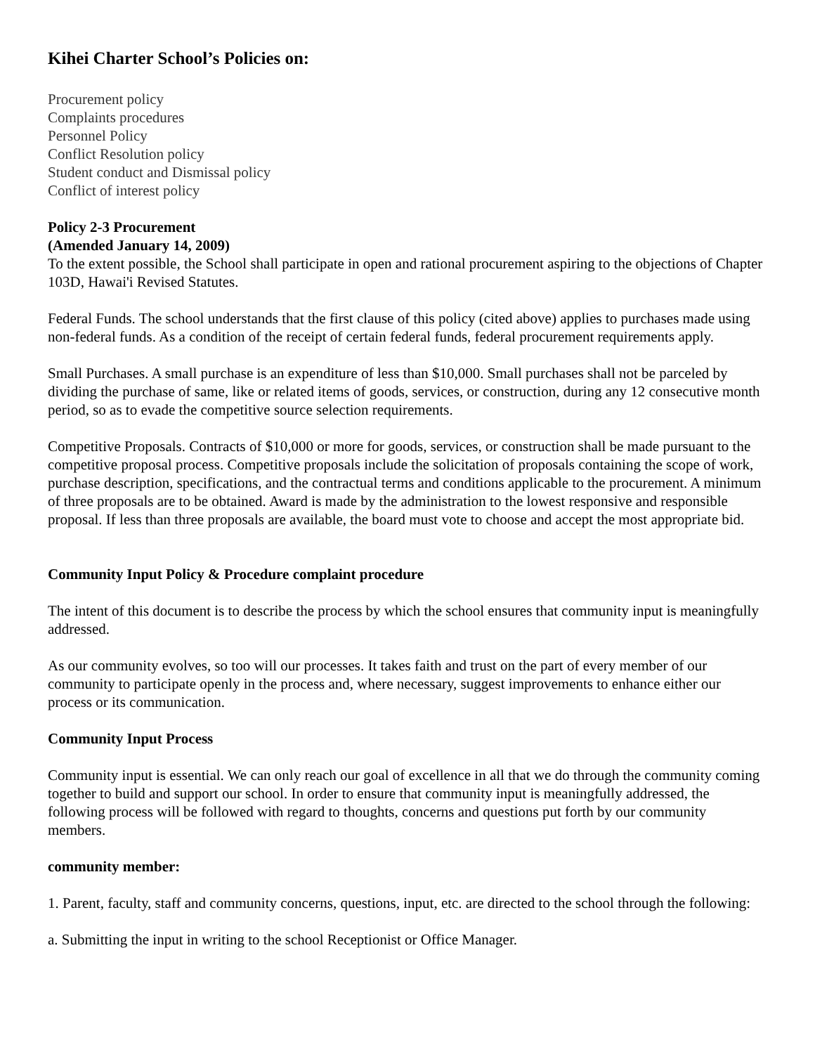Kihei Charter School’s Policies on:
Procurement policy
Complaints procedures
Personnel Policy
Conflict Resolution policy
Student conduct and Dismissal policy
Conflict of interest policy
Policy 2-3 Procurement
(Amended January 14, 2009)
To the extent possible, the School shall participate in open and rational procurement aspiring to the objections of Chapter 103D, Hawai'i Revised Statutes.
Federal Funds. The school understands that the first clause of this policy (cited above) applies to purchases made using non-federal funds. As a condition of the receipt of certain federal funds, federal procurement requirements apply.
Small Purchases. A small purchase is an expenditure of less than $10,000. Small purchases shall not be parceled by dividing the purchase of same, like or related items of goods, services, or construction, during any 12 consecutive month period, so as to evade the competitive source selection requirements.
Competitive Proposals. Contracts of $10,000 or more for goods, services, or construction shall be made pursuant to the competitive proposal process. Competitive proposals include the solicitation of proposals containing the scope of work, purchase description, specifications, and the contractual terms and conditions applicable to the procurement. A minimum of three proposals are to be obtained. Award is made by the administration to the lowest responsive and responsible proposal. If less than three proposals are available, the board must vote to choose and accept the most appropriate bid.
Community Input Policy & Procedure complaint procedure
The intent of this document is to describe the process by which the school ensures that community input is meaningfully addressed.
As our community evolves, so too will our processes. It takes faith and trust on the part of every member of our community to participate openly in the process and, where necessary, suggest improvements to enhance either our process or its communication.
Community Input Process
Community input is essential. We can only reach our goal of excellence in all that we do through the community coming together to build and support our school. In order to ensure that community input is meaningfully addressed, the following process will be followed with regard to thoughts, concerns and questions put forth by our community members.
community member:
1. Parent, faculty, staff and community concerns, questions, input, etc. are directed to the school through the following:
a. Submitting the input in writing to the school Receptionist or Office Manager.